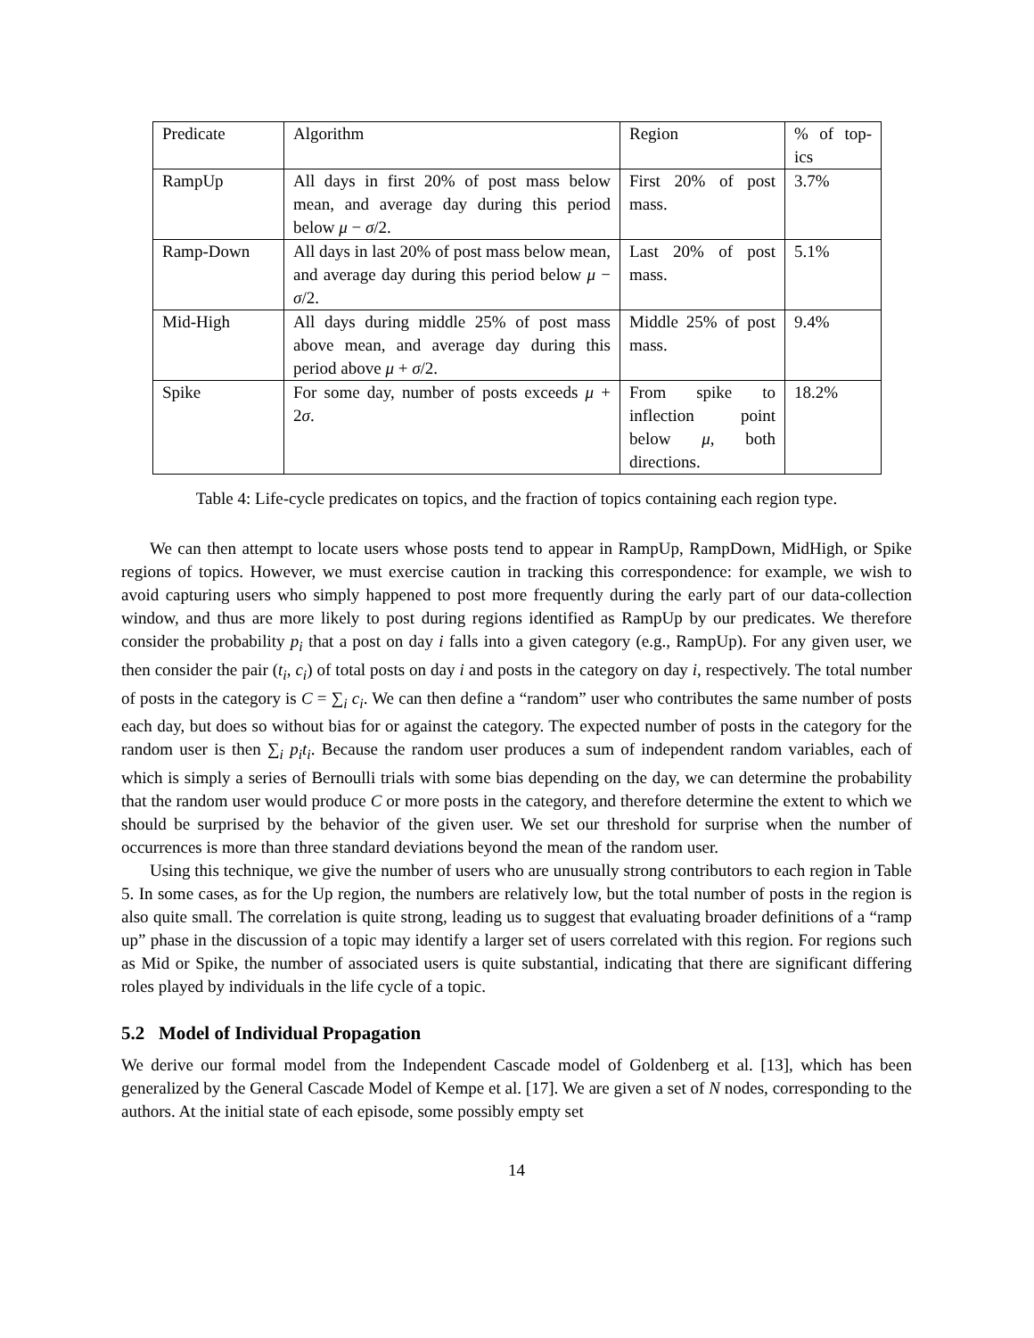| Predicate | Algorithm | Region | % of top-ics |
| RampUp | All days in first 20% of post mass below mean, and average day during this period below μ − σ /2. | First 20% of post mass. | 3.7% |
| Ramp-Down | All days in last 20% of post mass below mean, and average day during this period below μ − σ /2. | Last 20% of post mass. | 5.1% |
| Mid-High | All days during middle 25% of post mass above mean, and average day during this period above μ + σ /2. | Middle 25% of post mass. | 9.4% |
| Spike | For some day, number of posts exceeds μ + 2 σ . | From spike to inflection point below μ , both directions. | 18.2% |
Table 4: Life-cycle predicates on topics, and the fraction of topics containing each region type.
We can then attempt to locate users whose posts tend to appear in RampUp, RampDown, MidHigh, or Spike regions of topics. However, we must exercise caution in tracking this correspondence: for example, we wish to avoid capturing users who simply happened to post more frequently during the early part of our data-collection window, and thus are more likely to post during regions identified as RampUp by our predicates. We therefore consider the probability p<sub>i</sub> that a post on day i falls into a given category (e.g., RampUp). For any given user, we then consider the pair (t<sub>i</sub>, c<sub>i</sub>) of total posts on day i and posts in the category on day i, respectively. The total number of posts in the category is C = ∑<sub>i</sub> c<sub>i</sub>. We can then define a “random” user who contributes the same number of posts each day, but does so without bias for or against the category. The expected number of posts in the category for the random user is then ∑<sub>i</sub> p<sub>i</sub>t<sub>i</sub>. Because the random user produces a sum of independent random variables, each of which is simply a series of Bernoulli trials with some bias depending on the day, we can determine the probability that the random user would produce C or more posts in the category, and therefore determine the extent to which we should be surprised by the behavior of the given user. We set our threshold for surprise when the number of occurrences is more than three standard deviations beyond the mean of the random user.
Using this technique, we give the number of users who are unusually strong contributors to each region in Table 5. In some cases, as for the Up region, the numbers are relatively low, but the total number of posts in the region is also quite small. The correlation is quite strong, leading us to suggest that evaluating broader definitions of a “ramp up” phase in the discussion of a topic may identify a larger set of users correlated with this region. For regions such as Mid or Spike, the number of associated users is quite substantial, indicating that there are significant differing roles played by individuals in the life cycle of a topic.
5.2 Model of Individual Propagation
We derive our formal model from the Independent Cascade model of Goldenberg et al. [13], which has been generalized by the General Cascade Model of Kempe et al. [17]. We are given a set of N nodes, corresponding to the authors. At the initial state of each episode, some possibly empty set
14